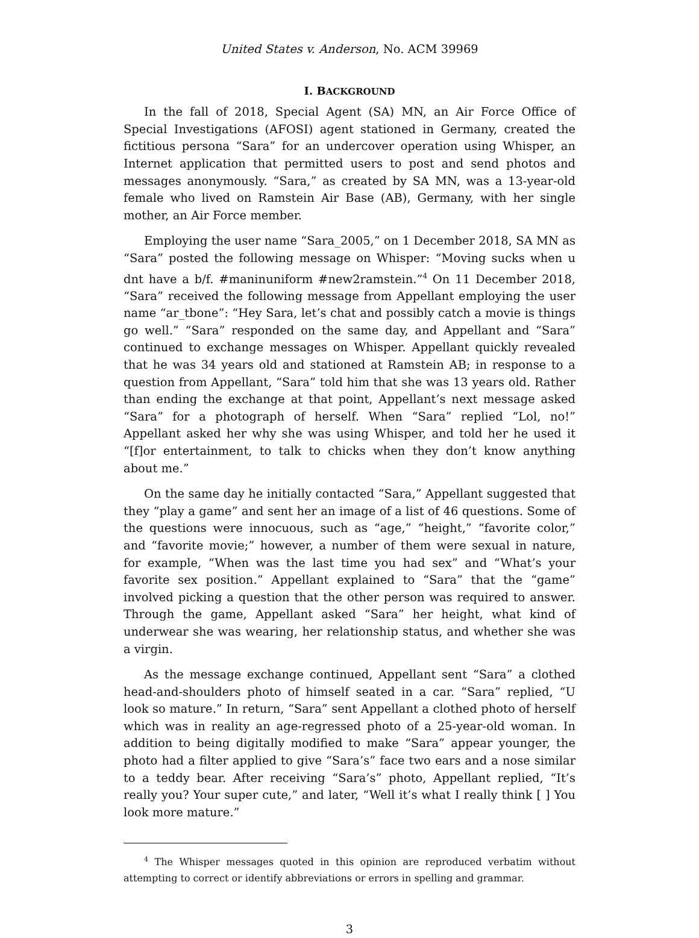United States v. Anderson, No. ACM 39969
I. BACKGROUND
In the fall of 2018, Special Agent (SA) MN, an Air Force Office of Special Investigations (AFOSI) agent stationed in Germany, created the fictitious persona “Sara” for an undercover operation using Whisper, an Internet application that permitted users to post and send photos and messages anonymously. “Sara,” as created by SA MN, was a 13-year-old female who lived on Ramstein Air Base (AB), Germany, with her single mother, an Air Force member.
Employing the user name “Sara_2005,” on 1 December 2018, SA MN as “Sara” posted the following message on Whisper: “Moving sucks when u dnt have a b/f. #maninuniform #new2ramstein.”<sup>4</sup> On 11 December 2018, “Sara” received the following message from Appellant employing the user name “ar_tbone”: “Hey Sara, let’s chat and possibly catch a movie is things go well.” “Sara” responded on the same day, and Appellant and “Sara” continued to exchange messages on Whisper. Appellant quickly revealed that he was 34 years old and stationed at Ramstein AB; in response to a question from Appellant, “Sara” told him that she was 13 years old. Rather than ending the exchange at that point, Appellant’s next message asked “Sara” for a photograph of herself. When “Sara” replied “Lol, no!” Appellant asked her why she was using Whisper, and told her he used it “[f]or entertainment, to talk to chicks when they don’t know anything about me.”
On the same day he initially contacted “Sara,” Appellant suggested that they “play a game” and sent her an image of a list of 46 questions. Some of the questions were innocuous, such as “age,” “height,” “favorite color,” and “favorite movie;” however, a number of them were sexual in nature, for example, “When was the last time you had sex” and “What’s your favorite sex position.” Appellant explained to “Sara” that the “game” involved picking a question that the other person was required to answer. Through the game, Appellant asked “Sara” her height, what kind of underwear she was wearing, her relationship status, and whether she was a virgin.
As the message exchange continued, Appellant sent “Sara” a clothed head-and-shoulders photo of himself seated in a car. “Sara” replied, “U look so mature.” In return, “Sara” sent Appellant a clothed photo of herself which was in reality an age-regressed photo of a 25-year-old woman. In addition to being digitally modified to make “Sara” appear younger, the photo had a filter applied to give “Sara’s” face two ears and a nose similar to a teddy bear. After receiving “Sara’s” photo, Appellant replied, “It’s really you? Your super cute,” and later, “Well it’s what I really think [ ] You look more mature.”
<sup>4</sup> The Whisper messages quoted in this opinion are reproduced verbatim without attempting to correct or identify abbreviations or errors in spelling and grammar.
3